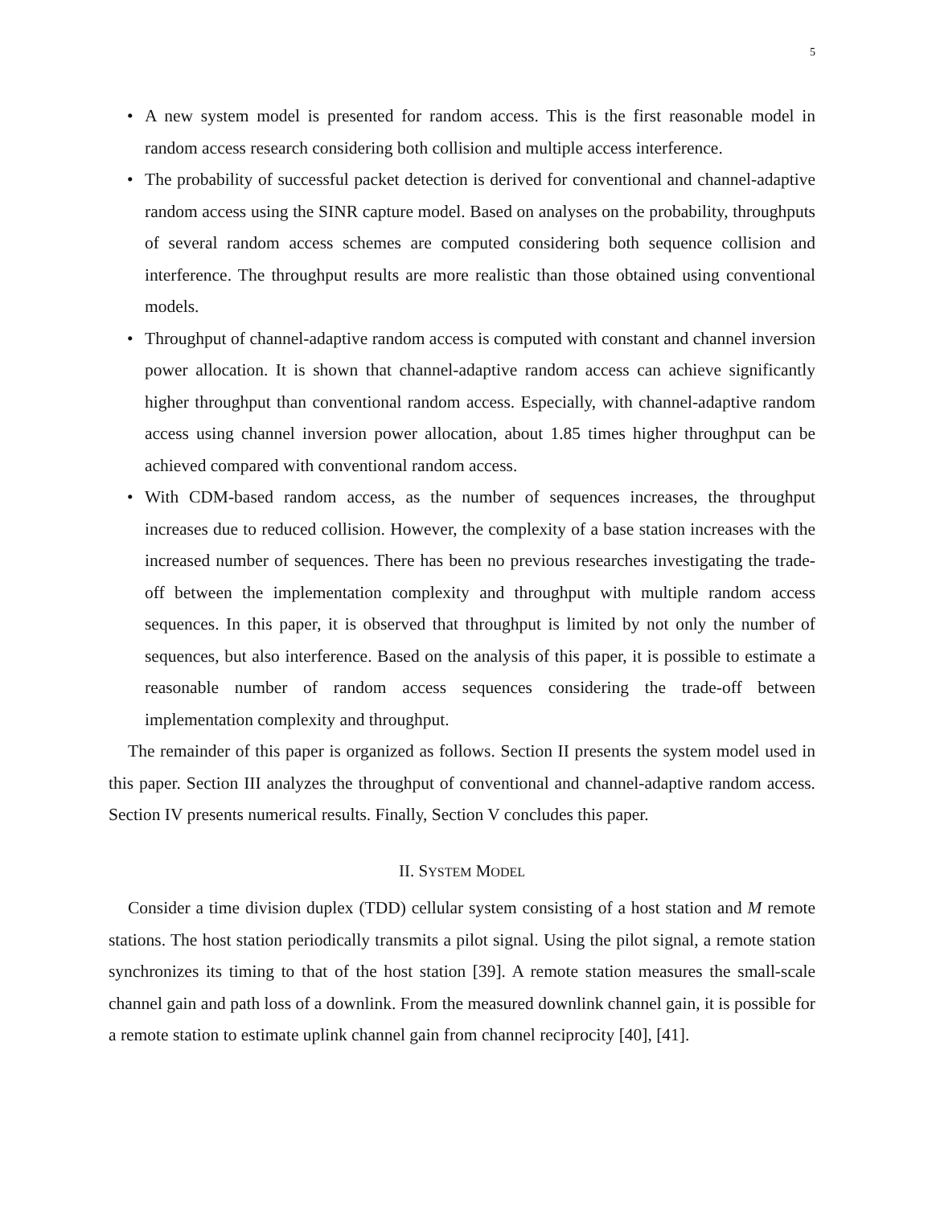5
• A new system model is presented for random access. This is the first reasonable model in random access research considering both collision and multiple access interference.
• The probability of successful packet detection is derived for conventional and channel-adaptive random access using the SINR capture model. Based on analyses on the probability, throughputs of several random access schemes are computed considering both sequence collision and interference. The throughput results are more realistic than those obtained using conventional models.
• Throughput of channel-adaptive random access is computed with constant and channel inversion power allocation. It is shown that channel-adaptive random access can achieve significantly higher throughput than conventional random access. Especially, with channel-adaptive random access using channel inversion power allocation, about 1.85 times higher throughput can be achieved compared with conventional random access.
• With CDM-based random access, as the number of sequences increases, the throughput increases due to reduced collision. However, the complexity of a base station increases with the increased number of sequences. There has been no previous researches investigating the trade-off between the implementation complexity and throughput with multiple random access sequences. In this paper, it is observed that throughput is limited by not only the number of sequences, but also interference. Based on the analysis of this paper, it is possible to estimate a reasonable number of random access sequences considering the trade-off between implementation complexity and throughput.
The remainder of this paper is organized as follows. Section II presents the system model used in this paper. Section III analyzes the throughput of conventional and channel-adaptive random access. Section IV presents numerical results. Finally, Section V concludes this paper.
II. SYSTEM MODEL
Consider a time division duplex (TDD) cellular system consisting of a host station and M remote stations. The host station periodically transmits a pilot signal. Using the pilot signal, a remote station synchronizes its timing to that of the host station [39]. A remote station measures the small-scale channel gain and path loss of a downlink. From the measured downlink channel gain, it is possible for a remote station to estimate uplink channel gain from channel reciprocity [40], [41].